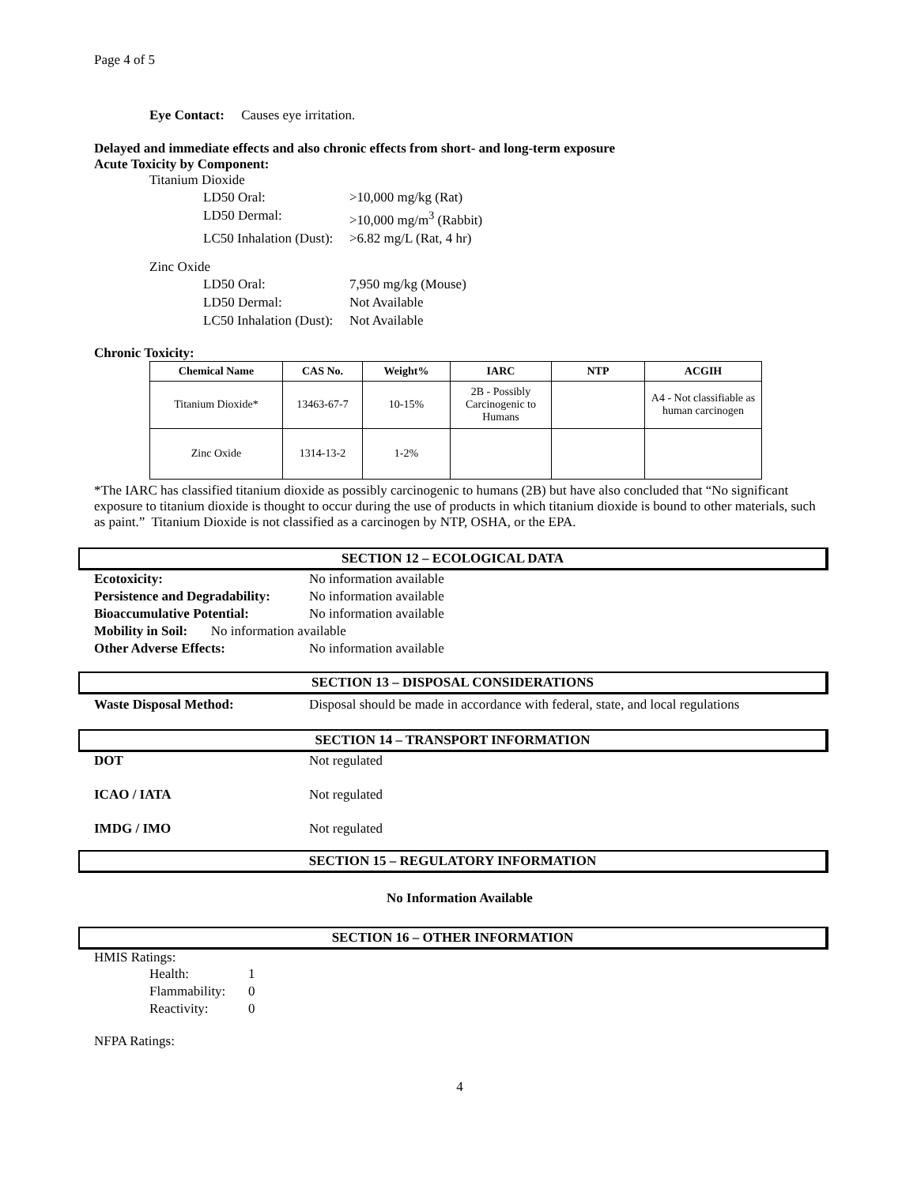Page 4 of 5
Eye Contact: Causes eye irritation.
Delayed and immediate effects and also chronic effects from short- and long-term exposure
Acute Toxicity by Component:
Titanium Dioxide
LD50 Oral: >10,000 mg/kg (Rat) LD50 Dermal: >10,000 mg/m<sup>3</sup> (Rabbit) LC50 Inhalation (Dust): >6.82 mg/L (Rat, 4 hr)
Zinc Oxide
LD50 Oral: 7,950 mg/kg (Mouse) LD50 Dermal: Not Available LC50 Inhalation (Dust): Not Available
Chronic Toxicity:
| Chemical Name | CAS No. | Weight% | IARC | NTP | ACGIH |
| --- | --- | --- | --- | --- | --- |
| Titanium Dioxide* | 13463-67-7 | 10-15% | 2B - Possibly Carcinogenic to Humans | | A4 - Not classifiable as human carcinogen |
| Zinc Oxide | 1314-13-2 | 1-2% | | | |
*The IARC has classified titanium dioxide as possibly carcinogenic to humans (2B) but have also concluded that “No significant exposure to titanium dioxide is thought to occur during the use of products in which titanium dioxide is bound to other materials, such as paint.” Titanium Dioxide is not classified as a carcinogen by NTP, OSHA, or the EPA.
SECTION 12 – ECOLOGICAL DATA
Ecotoxicity: No information available Persistence and Degradability: No information available Bioaccumulative Potential: No information available
Mobility in Soil: No information available
Other Adverse Effects: No information available
SECTION 13 – DISPOSAL CONSIDERATIONS
Waste Disposal Method: Disposal should be made in accordance with federal, state, and local regulations
SECTION 14 – TRANSPORT INFORMATION
DOT Not regulated ICAO / IATA Not regulated IMDG / IMO Not regulated
SECTION 15 – REGULATORY INFORMATION
No Information Available
SECTION 16 – OTHER INFORMATION
HMIS Ratings:
Health: 1 Flammability: 0 Reactivity: 0
NFPA Ratings:
4